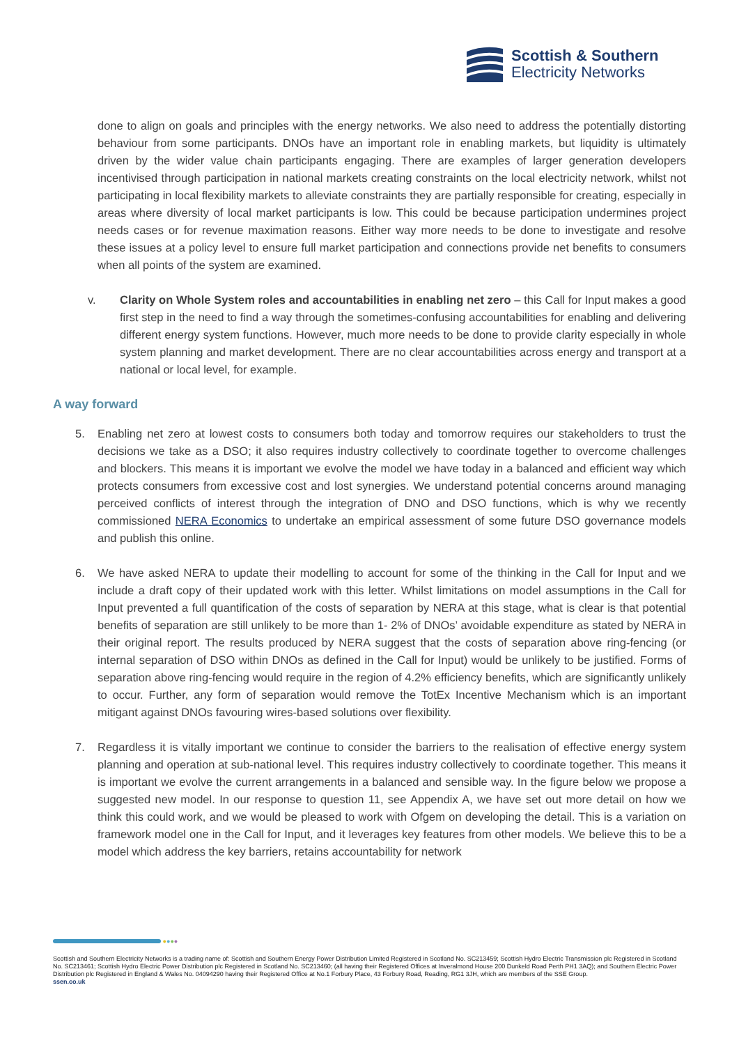Scottish & Southern
Electricity Networks
done to align on goals and principles with the energy networks. We also need to address the potentially distorting behaviour from some participants. DNOs have an important role in enabling markets, but liquidity is ultimately driven by the wider value chain participants engaging. There are examples of larger generation developers incentivised through participation in national markets creating constraints on the local electricity network, whilst not participating in local flexibility markets to alleviate constraints they are partially responsible for creating, especially in areas where diversity of local market participants is low. This could be because participation undermines project needs cases or for revenue maximation reasons. Either way more needs to be done to investigate and resolve these issues at a policy level to ensure full market participation and connections provide net benefits to consumers when all points of the system are examined.
v. Clarity on Whole System roles and accountabilities in enabling net zero – this Call for Input makes a good first step in the need to find a way through the sometimes-confusing accountabilities for enabling and delivering different energy system functions. However, much more needs to be done to provide clarity especially in whole system planning and market development. There are no clear accountabilities across energy and transport at a national or local level, for example.
A way forward
5. Enabling net zero at lowest costs to consumers both today and tomorrow requires our stakeholders to trust the decisions we take as a DSO; it also requires industry collectively to coordinate together to overcome challenges and blockers. This means it is important we evolve the model we have today in a balanced and efficient way which protects consumers from excessive cost and lost synergies. We understand potential concerns around managing perceived conflicts of interest through the integration of DNO and DSO functions, which is why we recently commissioned NERA Economics to undertake an empirical assessment of some future DSO governance models and publish this online.
6. We have asked NERA to update their modelling to account for some of the thinking in the Call for Input and we include a draft copy of their updated work with this letter. Whilst limitations on model assumptions in the Call for Input prevented a full quantification of the costs of separation by NERA at this stage, what is clear is that potential benefits of separation are still unlikely to be more than 1- 2% of DNOs’ avoidable expenditure as stated by NERA in their original report. The results produced by NERA suggest that the costs of separation above ring-fencing (or internal separation of DSO within DNOs as defined in the Call for Input) would be unlikely to be justified. Forms of separation above ring-fencing would require in the region of 4.2% efficiency benefits, which are significantly unlikely to occur. Further, any form of separation would remove the TotEx Incentive Mechanism which is an important mitigant against DNOs favouring wires-based solutions over flexibility.
7. Regardless it is vitally important we continue to consider the barriers to the realisation of effective energy system planning and operation at sub-national level. This requires industry collectively to coordinate together. This means it is important we evolve the current arrangements in a balanced and sensible way. In the figure below we propose a suggested new model. In our response to question 11, see Appendix A, we have set out more detail on how we think this could work, and we would be pleased to work with Ofgem on developing the detail. This is a variation on framework model one in the Call for Input, and it leverages key features from other models. We believe this to be a model which address the key barriers, retains accountability for network
●●●●
Scottish and Southern Electricity Networks is a trading name of: Scottish and Southern Energy Power Distribution Limited Registered in Scotland No. SC213459; Scottish Hydro Electric Transmission plc Registered in Scotland No. SC213461; Scottish Hydro Electric Power Distribution plc Registered in Scotland No. SC213460; (all having their Registered Offices at Inveralmond House 200 Dunkeld Road Perth PH1 3AQ); and Southern Electric Power Distribution plc Registered in England & Wales No. 04094290 having their Registered Office at No.1 Forbury Place, 43 Forbury Road, Reading, RG1 3JH, which are members of the SSE Group.
ssen.co.uk